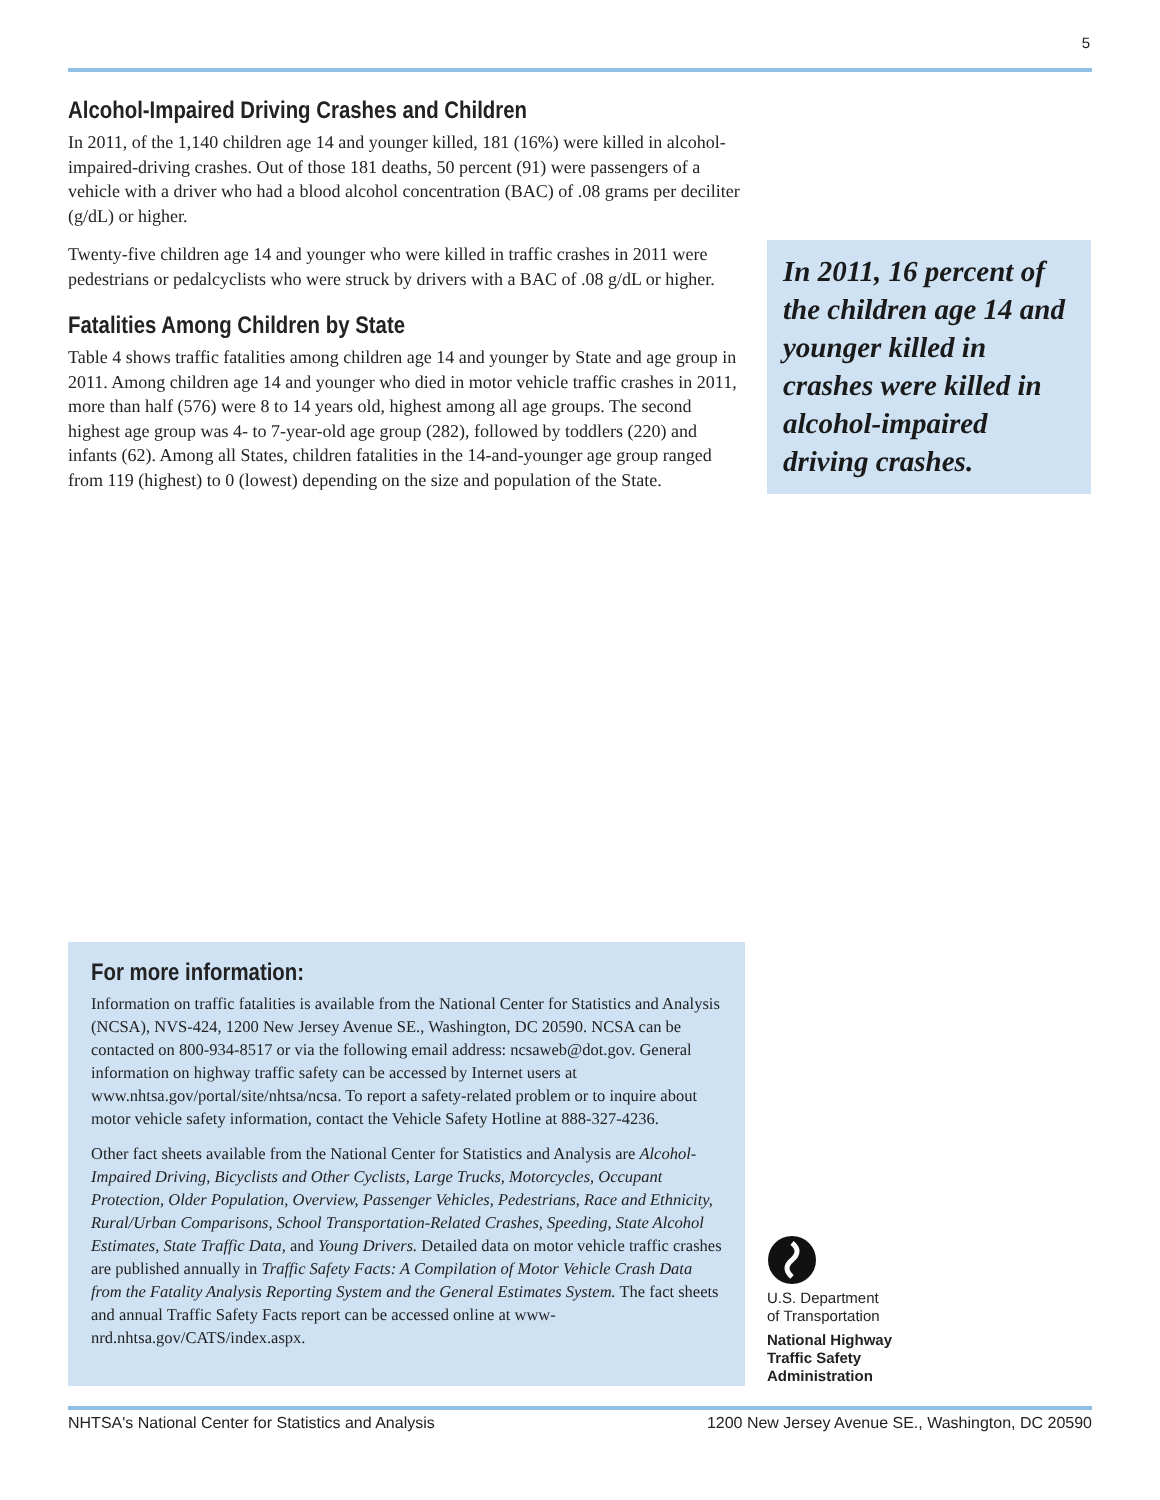5
Alcohol-Impaired Driving Crashes and Children
In 2011, of the 1,140 children age 14 and younger killed, 181 (16%) were killed in alcohol-impaired-driving crashes. Out of those 181 deaths, 50 percent (91) were passengers of a vehicle with a driver who had a blood alcohol concentration (BAC) of .08 grams per deciliter (g/dL) or higher.
Twenty-five children age 14 and younger who were killed in traffic crashes in 2011 were pedestrians or pedalcyclists who were struck by drivers with a BAC of .08 g/dL or higher.
Fatalities Among Children by State
Table 4 shows traffic fatalities among children age 14 and younger by State and age group in 2011. Among children age 14 and younger who died in motor vehicle traffic crashes in 2011, more than half (576) were 8 to 14 years old, highest among all age groups. The second highest age group was 4- to 7-year-old age group (282), followed by toddlers (220) and infants (62). Among all States, children fatalities in the 14-and-younger age group ranged from 119 (highest) to 0 (lowest) depending on the size and population of the State.
In 2011, 16 percent of the children age 14 and younger killed in crashes were killed in alcohol-impaired driving crashes.
For more information:
Information on traffic fatalities is available from the National Center for Statistics and Analysis (NCSA), NVS-424, 1200 New Jersey Avenue SE., Washington, DC 20590. NCSA can be contacted on 800-934-8517 or via the following email address: ncsaweb@dot.gov. General information on highway traffic safety can be accessed by Internet users at www.nhtsa.gov/portal/site/nhtsa/ncsa. To report a safety-related problem or to inquire about motor vehicle safety information, contact the Vehicle Safety Hotline at 888-327-4236.
Other fact sheets available from the National Center for Statistics and Analysis are Alcohol-Impaired Driving, Bicyclists and Other Cyclists, Large Trucks, Motorcycles, Occupant Protection, Older Population, Overview, Passenger Vehicles, Pedestrians, Race and Ethnicity, Rural/Urban Comparisons, School Transportation-Related Crashes, Speeding, State Alcohol Estimates, State Traffic Data, and Young Drivers. Detailed data on motor vehicle traffic crashes are published annually in Traffic Safety Facts: A Compilation of Motor Vehicle Crash Data from the Fatality Analysis Reporting System and the General Estimates System. The fact sheets and annual Traffic Safety Facts report can be accessed online at www-nrd.nhtsa.gov/CATS/index.aspx.
U.S. Department
of Transportation
National Highway
Traffic Safety
Administration
NHTSA's National Center for Statistics and Analysis 1200 New Jersey Avenue SE., Washington, DC 20590